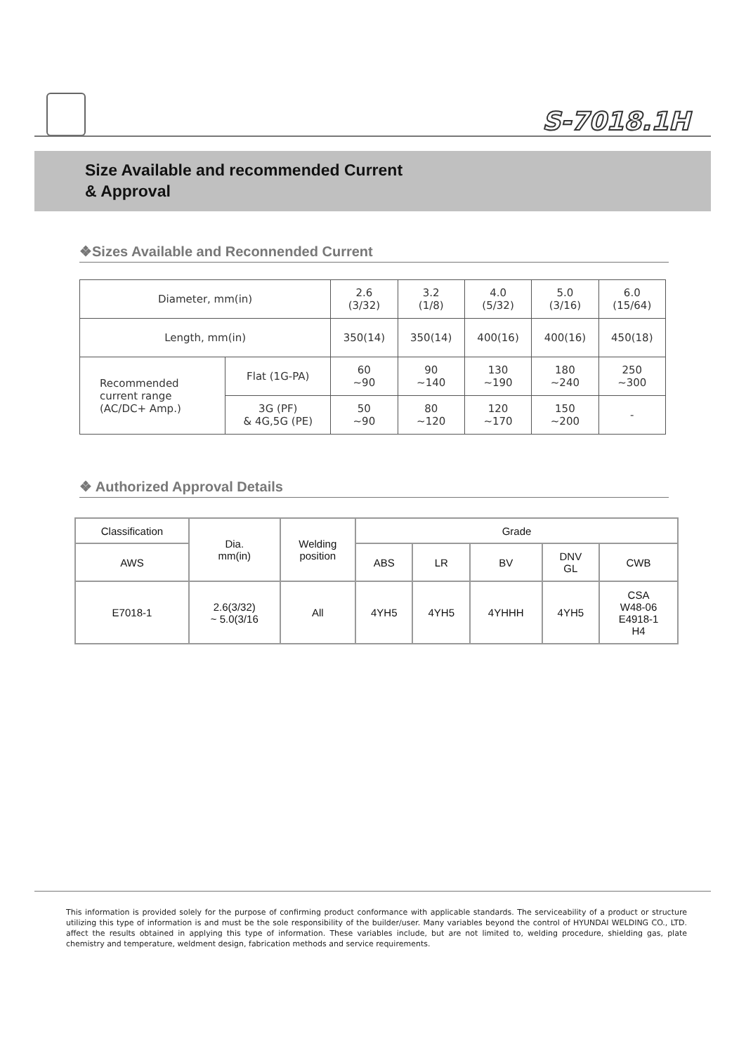S-7018.1H
Size Available and recommended Current
& Approval
❖Sizes Available and Reconnended Current
| Diameter, mm(in) | | 2.6 (3/32) | 3.2 (1/8) | 4.0 (5/32) | 5.0 (3/16) | 6.0 (15/64) |
| Length, mm(in) | | 350(14) | 350(14) | 400(16) | 400(16) | 450(18) |
| Recommended current range (AC/DC+ Amp.) | Flat (1G-PA) | 60 ~90 | 90 ~140 | 130 ~190 | 180 ~240 | 250 ~300 |
| | 3G (PF) & 4G,5G (PE) | 50 ~90 | 80 ~120 | 120 ~170 | 150 ~200 | - |
❖ Authorized Approval Details
| Classification | Dia. mm(in) | Welding position | Grade | | | | |
| AWS | | | ABS | LR | BV | DNV GL | CWB |
| E7018-1 | 2.6(3/32) ~ 5.0(3/16 | All | 4YH5 | 4YH5 | 4YHHH | 4YH5 | CSA W48-06 E4918-1 H4 |
This information is provided solely for the purpose of confirming product conformance with applicable standards. The serviceability of a product or structure utilizing this type of information is and must be the sole responsibility of the builder/user. Many variables beyond the control of HYUNDAI WELDING CO., LTD. affect the results obtained in applying this type of information. These variables include, but are not limited to, welding procedure, shielding gas, plate chemistry and temperature, weldment design, fabrication methods and service requirements.